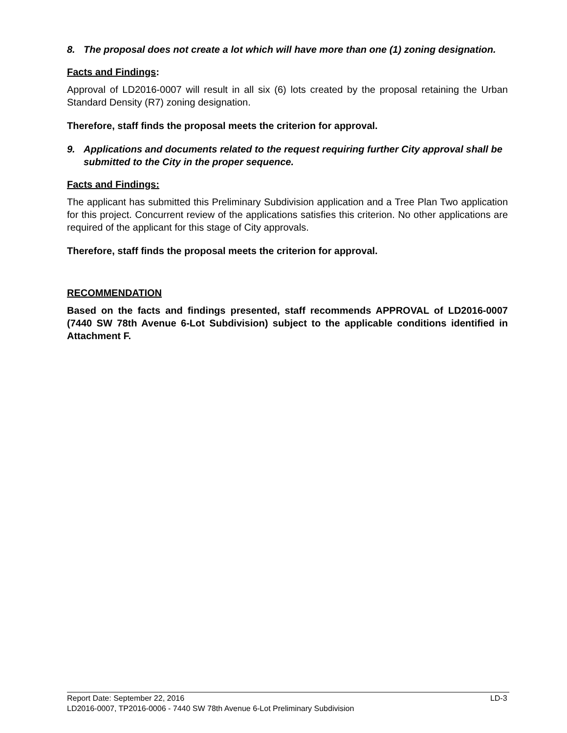8. The proposal does not create a lot which will have more than one (1) zoning designation.
Facts and Findings:
Approval of LD2016-0007 will result in all six (6) lots created by the proposal retaining the Urban Standard Density (R7) zoning designation.
Therefore, staff finds the proposal meets the criterion for approval.
9. Applications and documents related to the request requiring further City approval shall be submitted to the City in the proper sequence.
Facts and Findings:
The applicant has submitted this Preliminary Subdivision application and a Tree Plan Two application for this project. Concurrent review of the applications satisfies this criterion. No other applications are required of the applicant for this stage of City approvals.
Therefore, staff finds the proposal meets the criterion for approval.
RECOMMENDATION
Based on the facts and findings presented, staff recommends APPROVAL of LD2016-0007 (7440 SW 78th Avenue 6-Lot Subdivision) subject to the applicable conditions identified in Attachment F.
Report Date: September 22, 2016 LD-3
LD2016-0007, TP2016-0006 - 7440 SW 78th Avenue 6-Lot Preliminary Subdivision